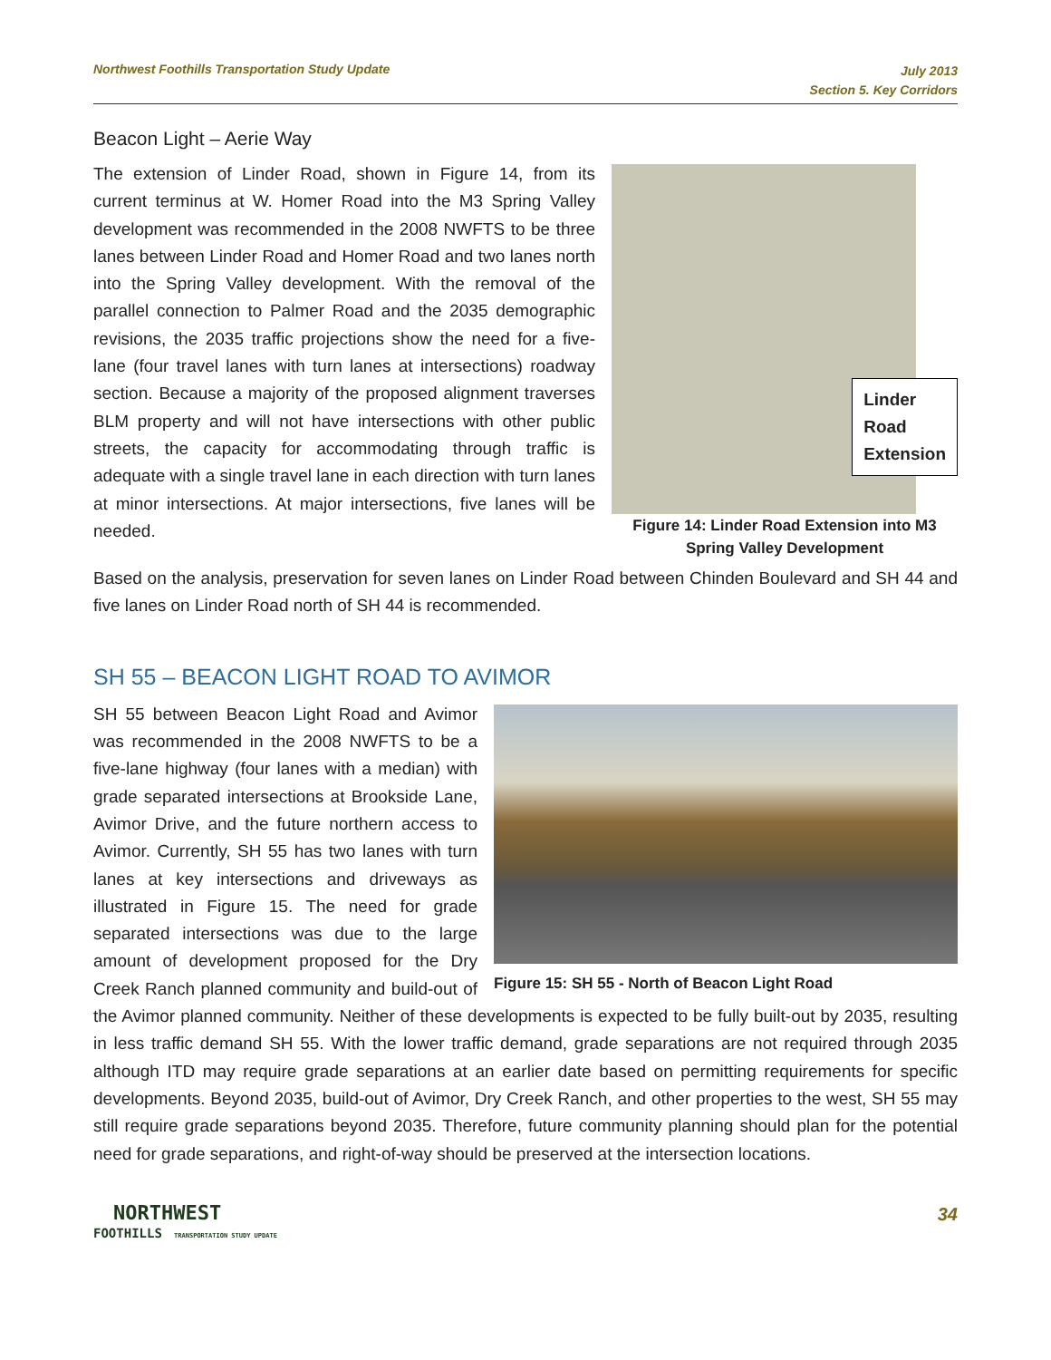Northwest Foothills Transportation Study Update
July 2013
Section 5. Key Corridors
Beacon Light – Aerie Way
Linder
Road
Extension
Figure 14: Linder Road Extension into M3 Spring Valley Development
The extension of Linder Road, shown in Figure 14, from its current terminus at W. Homer Road into the M3 Spring Valley development was recommended in the 2008 NWFTS to be three lanes between Linder Road and Homer Road and two lanes north into the Spring Valley development. With the removal of the parallel connection to Palmer Road and the 2035 demographic revisions, the 2035 traffic projections show the need for a five-lane (four travel lanes with turn lanes at intersections) roadway section. Because a majority of the proposed alignment traverses BLM property and will not have intersections with other public streets, the capacity for accommodating through traffic is adequate with a single travel lane in each direction with turn lanes at minor intersections. At major intersections, five lanes will be needed.
Based on the analysis, preservation for seven lanes on Linder Road between Chinden Boulevard and SH 44 and five lanes on Linder Road north of SH 44 is recommended.
SH 55 – BEACON LIGHT ROAD TO AVIMOR
Figure 15: SH 55 - North of Beacon Light Road
SH 55 between Beacon Light Road and Avimor was recommended in the 2008 NWFTS to be a five-lane highway (four lanes with a median) with grade separated intersections at Brookside Lane, Avimor Drive, and the future northern access to Avimor. Currently, SH 55 has two lanes with turn lanes at key intersections and driveways as illustrated in Figure 15. The need for grade separated intersections was due to the large amount of development proposed for the Dry Creek Ranch planned community and build-out of the Avimor planned community. Neither of these developments is expected to be fully built-out by 2035, resulting in less traffic demand SH 55. With the lower traffic demand, grade separations are not required through 2035 although ITD may require grade separations at an earlier date based on permitting requirements for specific developments. Beyond 2035, build-out of Avimor, Dry Creek Ranch, and other properties to the west, SH 55 may still require grade separations beyond 2035. Therefore, future community planning should plan for the potential need for grade separations, and right-of-way should be preserved at the intersection locations.
NORTHWEST
FOOTHILLS TRANSPORTATION STUDY UPDATE
34